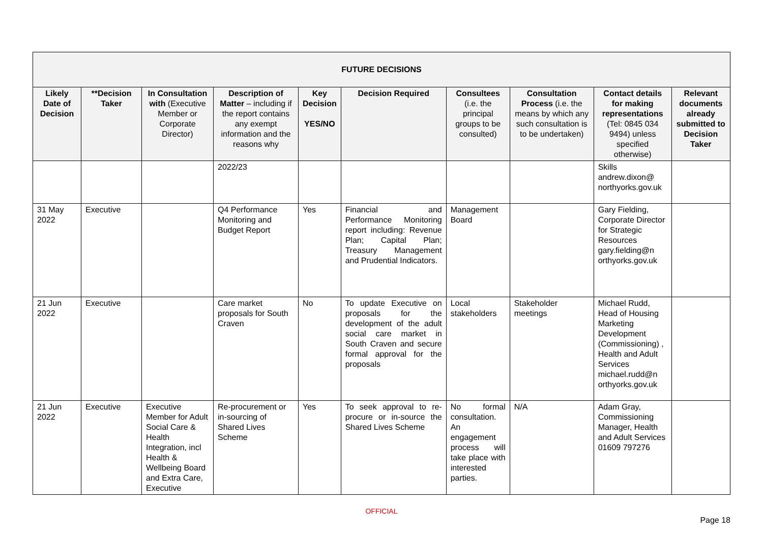| FUTURE DECISIONS | | | | | | | | | |
| --- | --- | --- | --- | --- | --- | --- | --- | --- | --- |
| Likely Date of Decision | **Decision Taker | In Consultation with (Executive Member or Corporate Director) | Description of Matter – including if the report contains any exempt information and the reasons why | Key Decision YES/NO | Decision Required | Consultees (i.e. the principal groups to be consulted) | Consultation Process (i.e. the means by which any such consultation is to be undertaken) | Contact details for making representations (Tel: 0845 034 9494) unless specified otherwise) | Relevant documents already submitted to Decision Taker |
| | | | 2022/23 | | | | | Skills andrew.dixon@ northyorks.gov.uk | |
| 31 May 2022 | Executive | | Q4 Performance Monitoring and Budget Report | Yes | Financial and Performance Monitoring report including: Revenue Plan; Capital Plan; Treasury Management and Prudential Indicators. | Management Board | | Gary Fielding, Corporate Director for Strategic Resources gary.fielding@n orthyorks.gov.uk | |
| 21 Jun 2022 | Executive | | Care market proposals for South Craven | No | To update Executive on proposals for the development of the adult social care market in South Craven and secure formal approval for the proposals | Local stakeholders | Stakeholder meetings | Michael Rudd, Head of Housing Marketing Development (Commissioning) , Health and Adult Services michael.rudd@n orthyorks.gov.uk | |
| 21 Jun 2022 | Executive | Executive Member for Adult Social Care & Health Integration, incl Health & Wellbeing Board and Extra Care, Executive | Re-procurement or in-sourcing of Shared Lives Scheme | Yes | To seek approval to re-procure or in-source the Shared Lives Scheme | No formal consultation. An engagement process will take place with interested parties. | N/A | Adam Gray, Commissioning Manager, Health and Adult Services 01609 797276 | |
OFFICIAL
Page 18